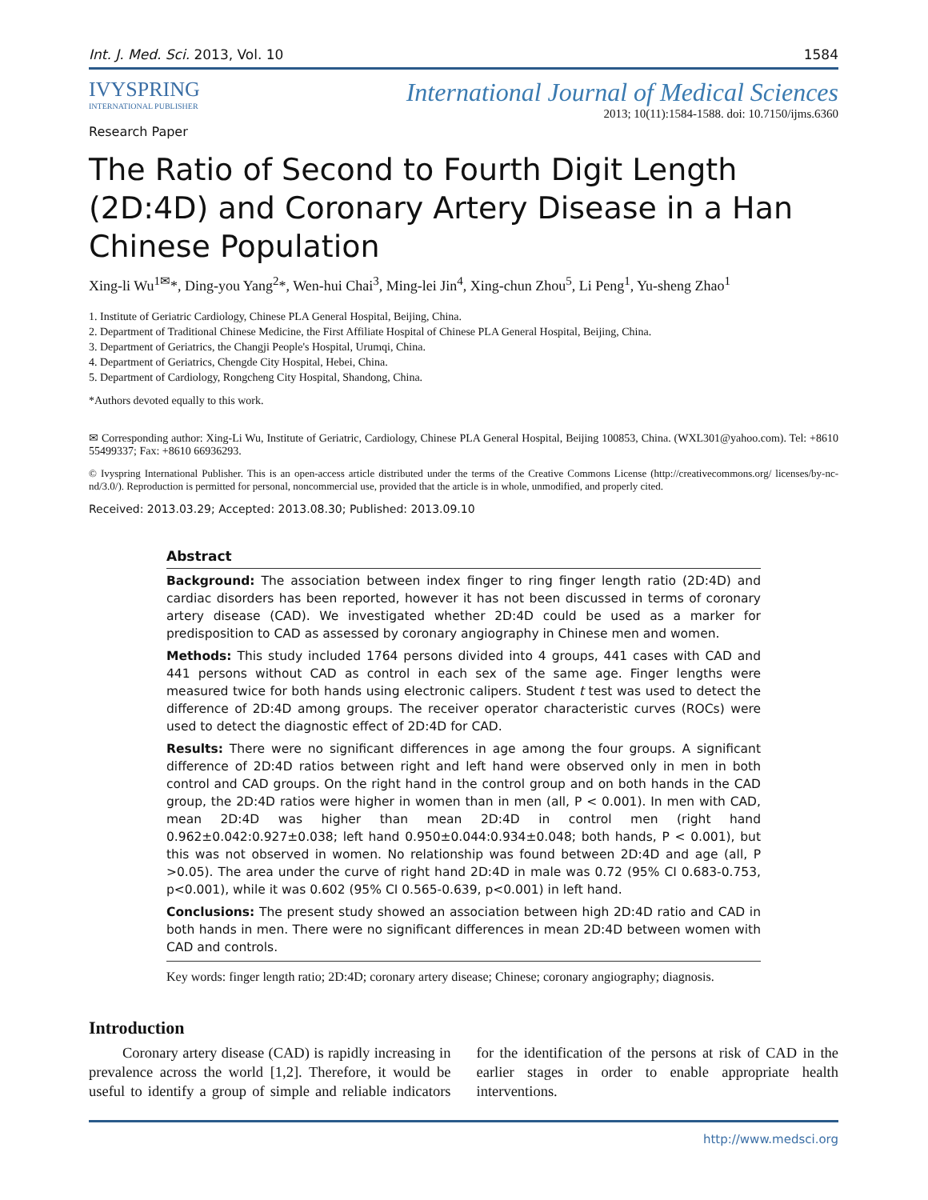Int. J. Med. Sci. 2013, Vol. 10 1584
IVYSPRING
INTERNATIONAL PUBLISHER
International Journal of Medical Sciences
2013; 10(11):1584-1588. doi: 10.7150/ijms.6360
Research Paper
The Ratio of Second to Fourth Digit Length (2D:4D) and Coronary Artery Disease in a Han Chinese Population
Xing-li Wu<sup>1✉</sup>*, Ding-you Yang<sup>2</sup>*, Wen-hui Chai<sup>3</sup>, Ming-lei Jin<sup>4</sup>, Xing-chun Zhou<sup>5</sup>, Li Peng<sup>1</sup>, Yu-sheng Zhao<sup>1</sup>
1. Institute of Geriatric Cardiology, Chinese PLA General Hospital, Beijing, China.
2. Department of Traditional Chinese Medicine, the First Affiliate Hospital of Chinese PLA General Hospital, Beijing, China.
3. Department of Geriatrics, the Changji People's Hospital, Urumqi, China.
4. Department of Geriatrics, Chengde City Hospital, Hebei, China.
5. Department of Cardiology, Rongcheng City Hospital, Shandong, China.
*Authors devoted equally to this work.
✉ Corresponding author: Xing-Li Wu, Institute of Geriatric, Cardiology, Chinese PLA General Hospital, Beijing 100853, China. (WXL301@yahoo.com). Tel: +8610 55499337; Fax: +8610 66936293.
© Ivyspring International Publisher. This is an open-access article distributed under the terms of the Creative Commons License (http://creativecommons.org/ licenses/by-nc-nd/3.0/). Reproduction is permitted for personal, noncommercial use, provided that the article is in whole, unmodified, and properly cited.
Received: 2013.03.29; Accepted: 2013.08.30; Published: 2013.09.10
Abstract
Background: The association between index finger to ring finger length ratio (2D:4D) and cardiac disorders has been reported, however it has not been discussed in terms of coronary artery disease (CAD). We investigated whether 2D:4D could be used as a marker for predisposition to CAD as assessed by coronary angiography in Chinese men and women.
Methods: This study included 1764 persons divided into 4 groups, 441 cases with CAD and 441 persons without CAD as control in each sex of the same age. Finger lengths were measured twice for both hands using electronic calipers. Student t test was used to detect the difference of 2D:4D among groups. The receiver operator characteristic curves (ROCs) were used to detect the diagnostic effect of 2D:4D for CAD.
Results: There were no significant differences in age among the four groups. A significant difference of 2D:4D ratios between right and left hand were observed only in men in both control and CAD groups. On the right hand in the control group and on both hands in the CAD group, the 2D:4D ratios were higher in women than in men (all, P < 0.001). In men with CAD, mean 2D:4D was higher than mean 2D:4D in control men (right hand 0.962±0.042:0.927±0.038; left hand 0.950±0.044:0.934±0.048; both hands, P < 0.001), but this was not observed in women. No relationship was found between 2D:4D and age (all, P >0.05). The area under the curve of right hand 2D:4D in male was 0.72 (95% CI 0.683-0.753, p<0.001), while it was 0.602 (95% CI 0.565-0.639, p<0.001) in left hand.
Conclusions: The present study showed an association between high 2D:4D ratio and CAD in both hands in men. There were no significant differences in mean 2D:4D between women with CAD and controls.
Key words: finger length ratio; 2D:4D; coronary artery disease; Chinese; coronary angiography; diagnosis.
Introduction
Coronary artery disease (CAD) is rapidly increasing in prevalence across the world [1,2]. Therefore, it would be useful to identify a group of simple and reliable indicators for the identification of the persons at risk of CAD in the earlier stages in order to enable appropriate health interventions.
http://www.medsci.org